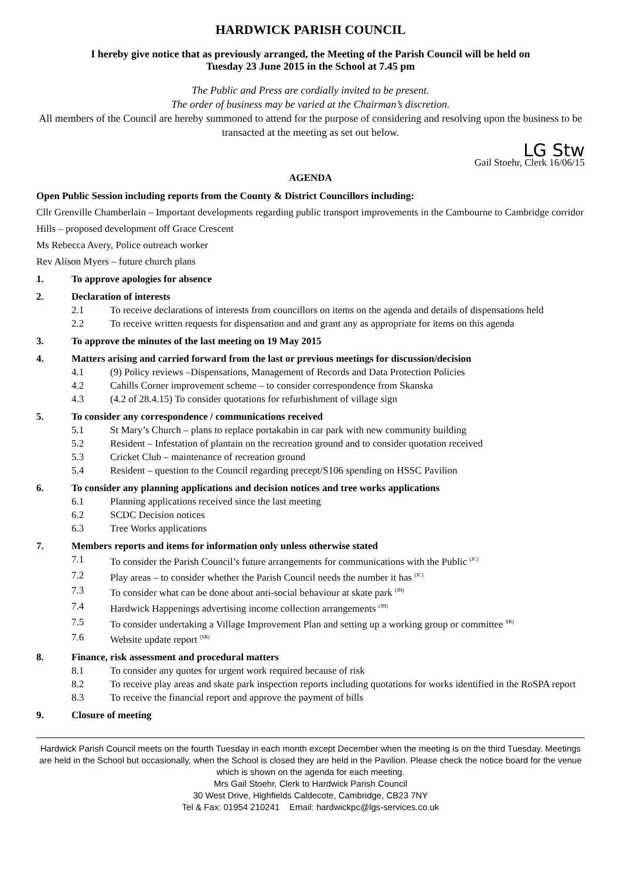HARDWICK PARISH COUNCIL
I hereby give notice that as previously arranged, the Meeting of the Parish Council will be held on
Tuesday 23 June 2015 in the School at 7.45 pm
The Public and Press are cordially invited to be present.
The order of business may be varied at the Chairman’s discretion.
All members of the Council are hereby summoned to attend for the purpose of considering and resolving upon the business to be transacted at the meeting as set out below.
LG Stw
Gail Stoehr, Clerk 16/06/15
AGENDA
Open Public Session including reports from the County & District Councillors including:
Cllr Grenville Chamberlain – Important developments regarding public transport improvements in the Cambourne to Cambridge corridor
Hills – proposed development off Grace Crescent
Ms Rebecca Avery, Police outreach worker
Rev Alison Myers – future church plans
1. To approve apologies for absence
2. Declaration of interests
2.1 To receive declarations of interests from councillors on items on the agenda and details of dispensations held
2.2 To receive written requests for dispensation and and grant any as appropriate for items on this agenda
3. To approve the minutes of the last meeting on 19 May 2015
4. Matters arising and carried forward from the last or previous meetings for discussion/decision
4.1 (9) Policy reviews –Dispensations, Management of Records and Data Protection Policies
4.2 Cahills Corner improvement scheme – to consider correspondence from Skanska
4.3 (4.2 of 28.4.15) To consider quotations for refurbishment of village sign
5. To consider any correspondence / communications received
5.1 St Mary’s Church – plans to replace portakabin in car park with new community building
5.2 Resident – Infestation of plantain on the recreation ground and to consider quotation received
5.3 Cricket Club – maintenance of recreation ground
5.4 Resident – question to the Council regarding precept/S106 spending on HSSC Pavilion
6. To consider any planning applications and decision notices and tree works applications
6.1 Planning applications received since the last meeting
6.2 SCDC Decision notices
6.3 Tree Works applications
7. Members reports and items for information only unless otherwise stated
7.1 To consider the Parish Council’s future arrangements for communications with the Public <sup>(JC)</sup>
7.2 Play areas – to consider whether the Parish Council needs the number it has <sup>(JC)</sup>
7.3 To consider what can be done about anti-social behaviour at skate park <sup>(JH)</sup>
7.4 Hardwick Happenings advertising income collection arrangements <sup>(JH)</sup>
7.5 To consider undertaking a Village Improvement Plan and setting up a working group or committee <sup>SR)</sup>
7.6 Website update report <sup>(SR)</sup>
8. Finance, risk assessment and procedural matters
8.1 To consider any quotes for urgent work required because of risk
8.2 To receive play areas and skate park inspection reports including quotations for works identified in the RoSPA report
8.3 To receive the financial report and approve the payment of bills
9. Closure of meeting
Hardwick Parish Council meets on the fourth Tuesday in each month except December when the meeting is on the third Tuesday. Meetings are held in the School but occasionally, when the School is closed they are held in the Pavilion. Please check the notice board for the venue which is shown on the agenda for each meeting.
Mrs Gail Stoehr, Clerk to Hardwick Parish Council
30 West Drive, Highfields Caldecote, Cambridge, CB23 7NY
Tel & Fax: 01954 210241 Email: hardwickpc@lgs-services.co.uk